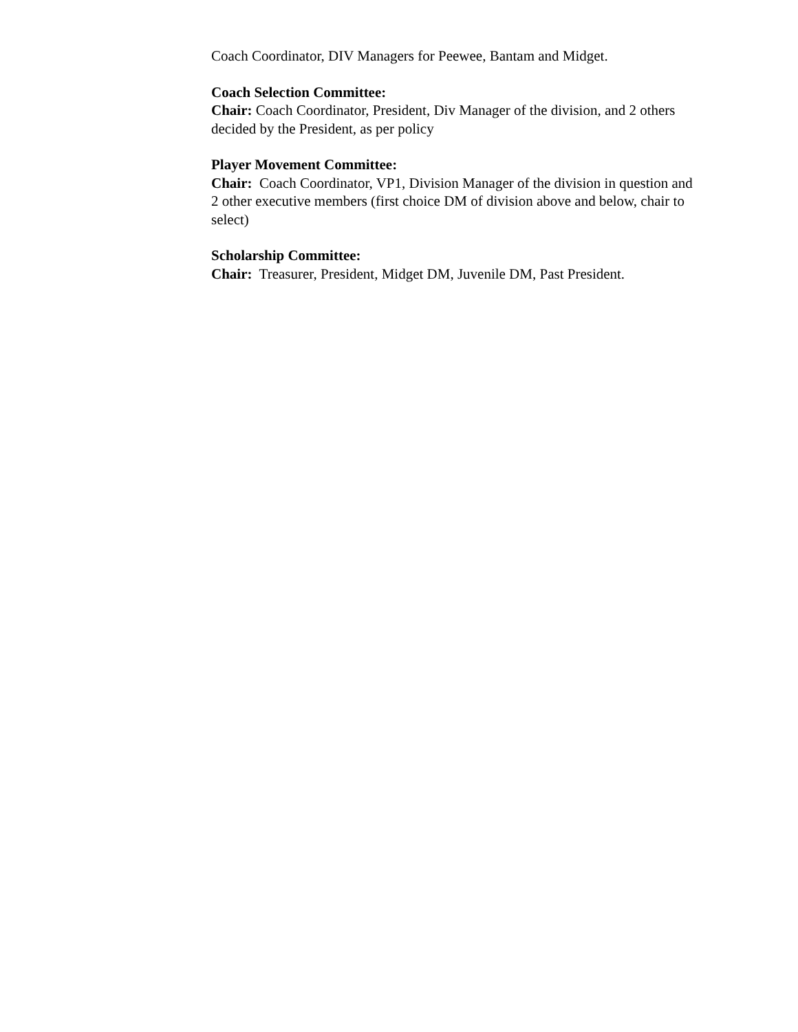Coach Coordinator, DIV Managers for Peewee, Bantam and Midget.
Coach Selection Committee:
Chair: Coach Coordinator, President, Div Manager of the division, and 2 others decided by the President, as per policy
Player Movement Committee:
Chair: Coach Coordinator, VP1, Division Manager of the division in question and 2 other executive members (first choice DM of division above and below, chair to select)
Scholarship Committee:
Chair: Treasurer, President, Midget DM, Juvenile DM, Past President.